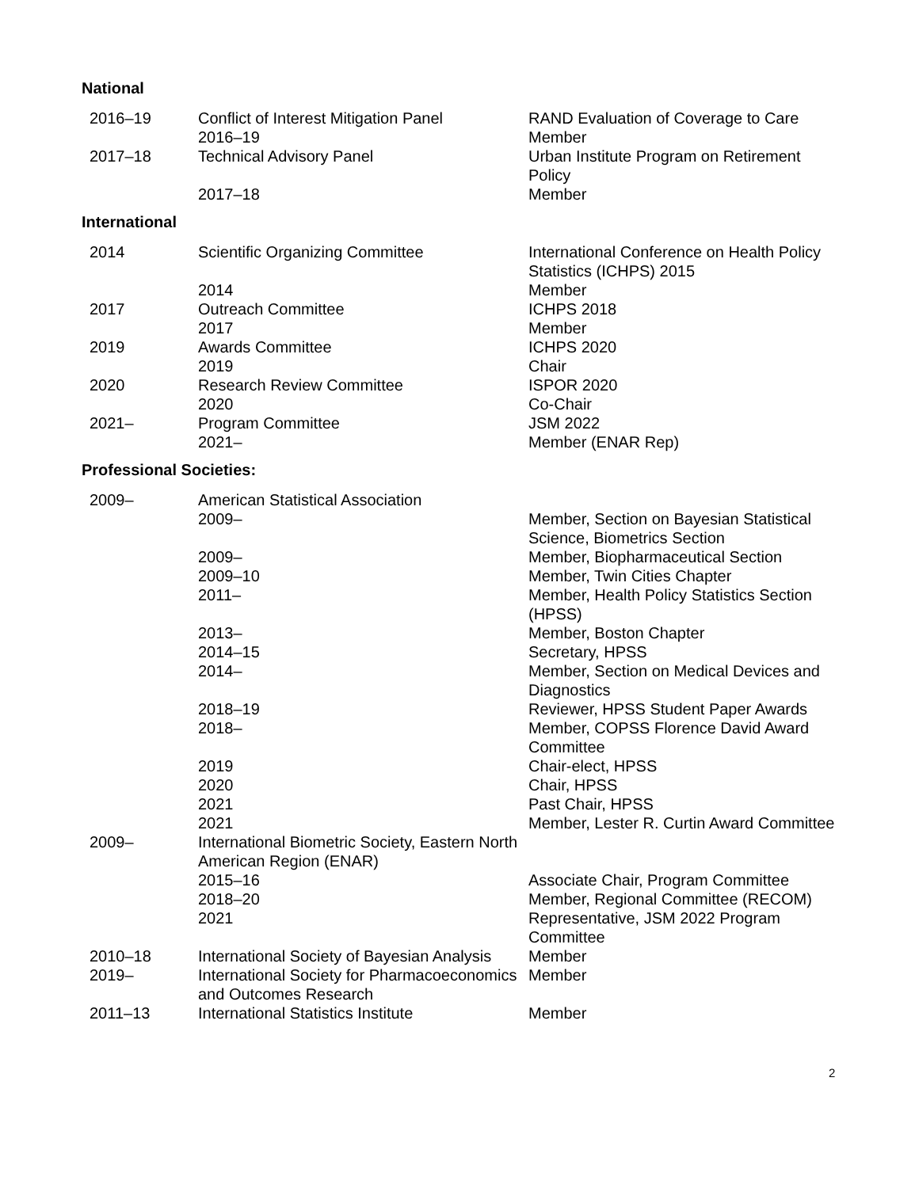National
| 2016–19 | Conflict of Interest Mitigation Panel 2016–19 | RAND Evaluation of Coverage to Care Member |
| 2017–18 | Technical Advisory Panel 2017–18 | Urban Institute Program on Retirement Policy Member |
International
| 2014 | Scientific Organizing Committee 2014 | International Conference on Health Policy Statistics (ICHPS) 2015 Member |
| 2017 | Outreach Committee 2017 | ICHPS 2018 Member |
| 2019 | Awards Committee 2019 | ICHPS 2020 Chair |
| 2020 | Research Review Committee 2020 | ISPOR 2020 Co-Chair |
| 2021– | Program Committee 2021– | JSM 2022 Member (ENAR Rep) |
Professional Societies:
| 2009– | American Statistical Association | |
| | 2009– | Member, Section on Bayesian Statistical Science, Biometrics Section |
| | 2009– | Member, Biopharmaceutical Section |
| | 2009–10 | Member, Twin Cities Chapter |
| | 2011– | Member, Health Policy Statistics Section (HPSS) |
| | 2013– | Member, Boston Chapter |
| | 2014–15 | Secretary, HPSS |
| | 2014– | Member, Section on Medical Devices and Diagnostics |
| | 2018–19 | Reviewer, HPSS Student Paper Awards |
| | 2018– | Member, COPSS Florence David Award Committee |
| | 2019 | Chair-elect, HPSS |
| | 2020 | Chair, HPSS |
| | 2021 | Past Chair, HPSS |
| | 2021 | Member, Lester R. Curtin Award Committee |
| 2009– | International Biometric Society, Eastern North American Region (ENAR) | |
| | 2015–16 | Associate Chair, Program Committee |
| | 2018–20 | Member, Regional Committee (RECOM) |
| | 2021 | Representative, JSM 2022 Program Committee |
| 2010–18 | International Society of Bayesian Analysis | Member |
| 2019– | International Society for Pharmacoeconomics and Outcomes Research | Member |
| 2011–13 | International Statistics Institute | Member |
2